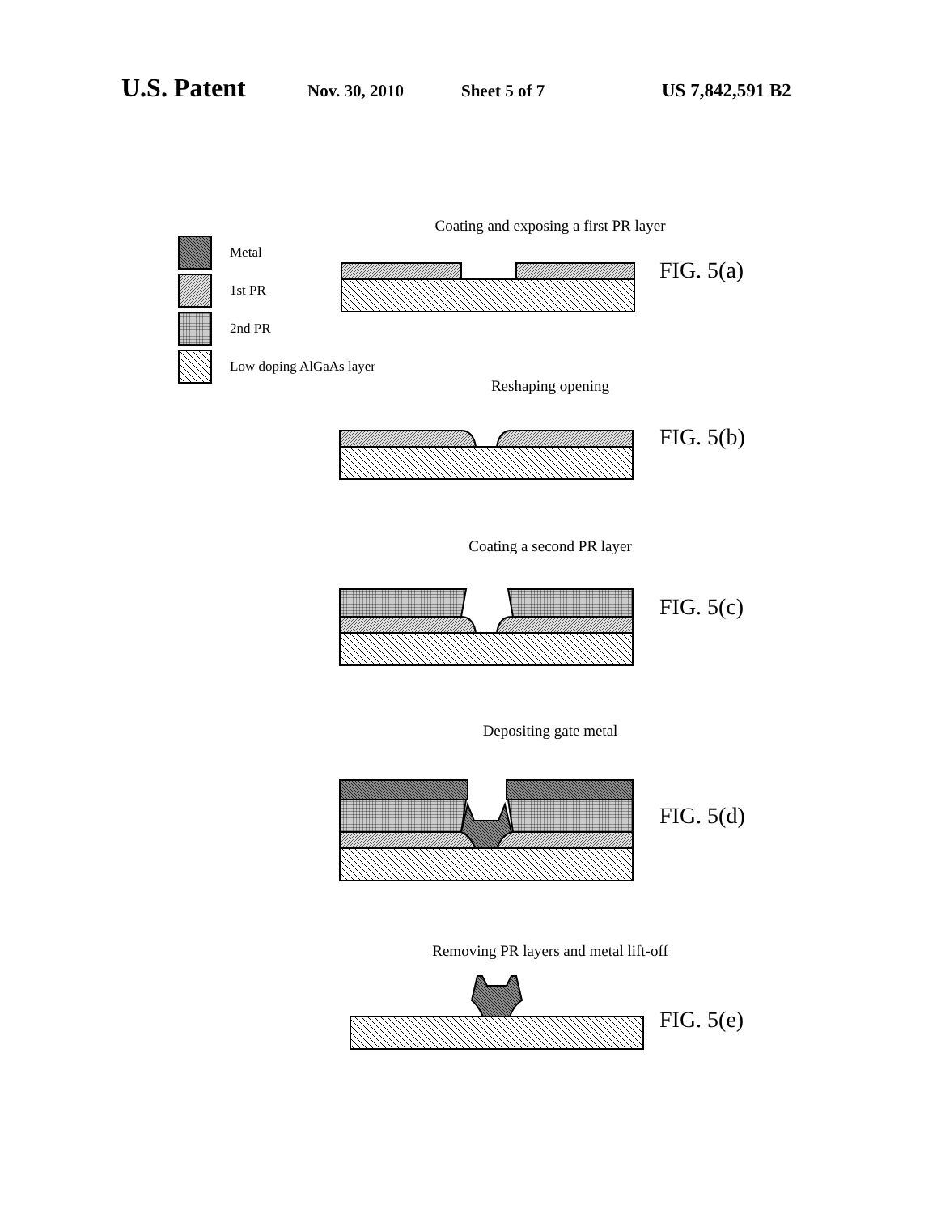U.S. Patent Nov. 30, 2010 Sheet 5 of 7 US 7,842,591 B2
Metal
1st PR
2nd PR
Low doping AlGaAs layer
Coating and exposing a first PR layer
FIG. 5(a)
Reshaping opening
FIG. 5(b)
Coating a second PR layer
FIG. 5(c)
Depositing gate metal
FIG. 5(d)
Removing PR layers and metal lift-off
FIG. 5(e)